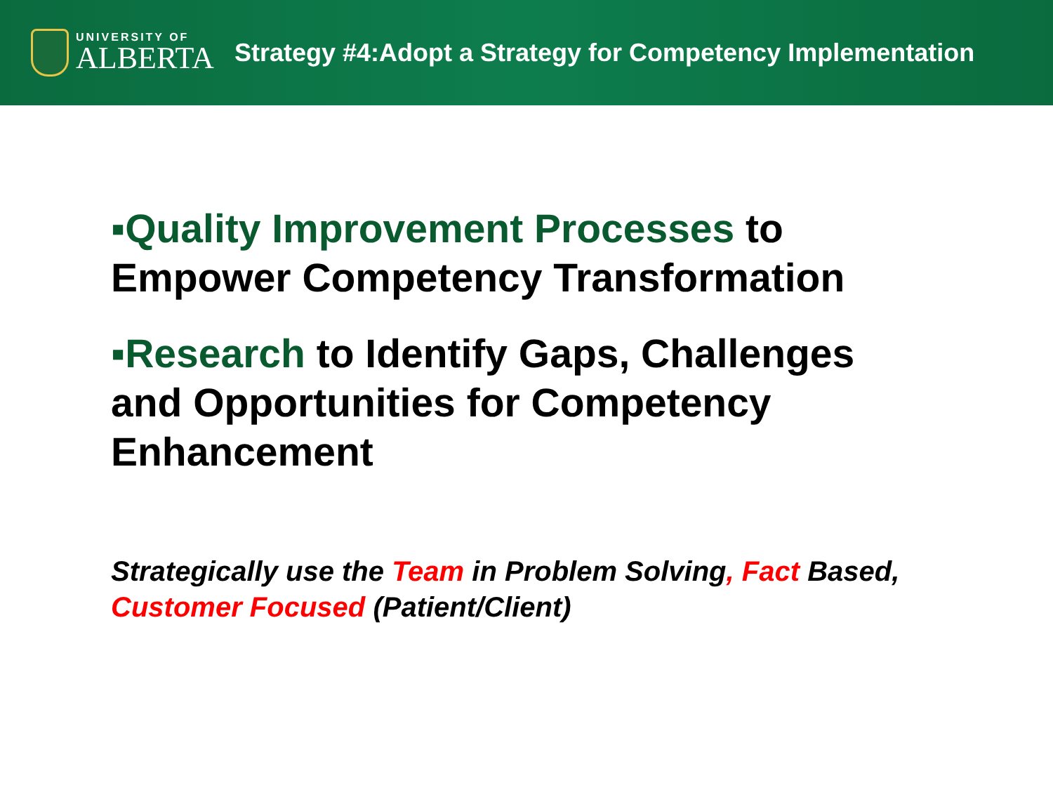UNIVERSITY OF
ALBERTA
Strategy #4:Adopt a Strategy for Competency Implementation
▪Quality Improvement Processes to Empower Competency Transformation
▪Research to Identify Gaps, Challenges and Opportunities for Competency Enhancement
Strategically use the Team in Problem Solving, Fact Based, Customer Focused (Patient/Client)